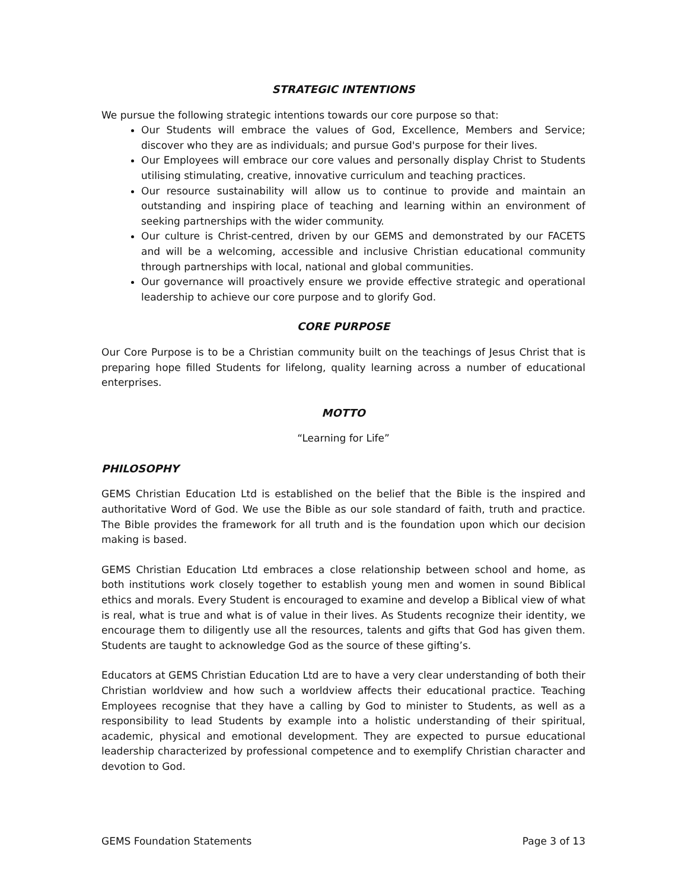STRATEGIC INTENTIONS
We pursue the following strategic intentions towards our core purpose so that:
Our Students will embrace the values of God, Excellence, Members and Service; discover who they are as individuals; and pursue God's purpose for their lives.
Our Employees will embrace our core values and personally display Christ to Students utilising stimulating, creative, innovative curriculum and teaching practices.
Our resource sustainability will allow us to continue to provide and maintain an outstanding and inspiring place of teaching and learning within an environment of seeking partnerships with the wider community.
Our culture is Christ-centred, driven by our GEMS and demonstrated by our FACETS and will be a welcoming, accessible and inclusive Christian educational community through partnerships with local, national and global communities.
Our governance will proactively ensure we provide effective strategic and operational leadership to achieve our core purpose and to glorify God.
CORE PURPOSE
Our Core Purpose is to be a Christian community built on the teachings of Jesus Christ that is preparing hope filled Students for lifelong, quality learning across a number of educational enterprises.
MOTTO
“Learning for Life”
PHILOSOPHY
GEMS Christian Education Ltd is established on the belief that the Bible is the inspired and authoritative Word of God. We use the Bible as our sole standard of faith, truth and practice. The Bible provides the framework for all truth and is the foundation upon which our decision making is based.
GEMS Christian Education Ltd embraces a close relationship between school and home, as both institutions work closely together to establish young men and women in sound Biblical ethics and morals. Every Student is encouraged to examine and develop a Biblical view of what is real, what is true and what is of value in their lives. As Students recognize their identity, we encourage them to diligently use all the resources, talents and gifts that God has given them. Students are taught to acknowledge God as the source of these gifting’s.
Educators at GEMS Christian Education Ltd are to have a very clear understanding of both their Christian worldview and how such a worldview affects their educational practice. Teaching Employees recognise that they have a calling by God to minister to Students, as well as a responsibility to lead Students by example into a holistic understanding of their spiritual, academic, physical and emotional development. They are expected to pursue educational leadership characterized by professional competence and to exemplify Christian character and devotion to God.
GEMS Foundation Statements Page 3 of 13